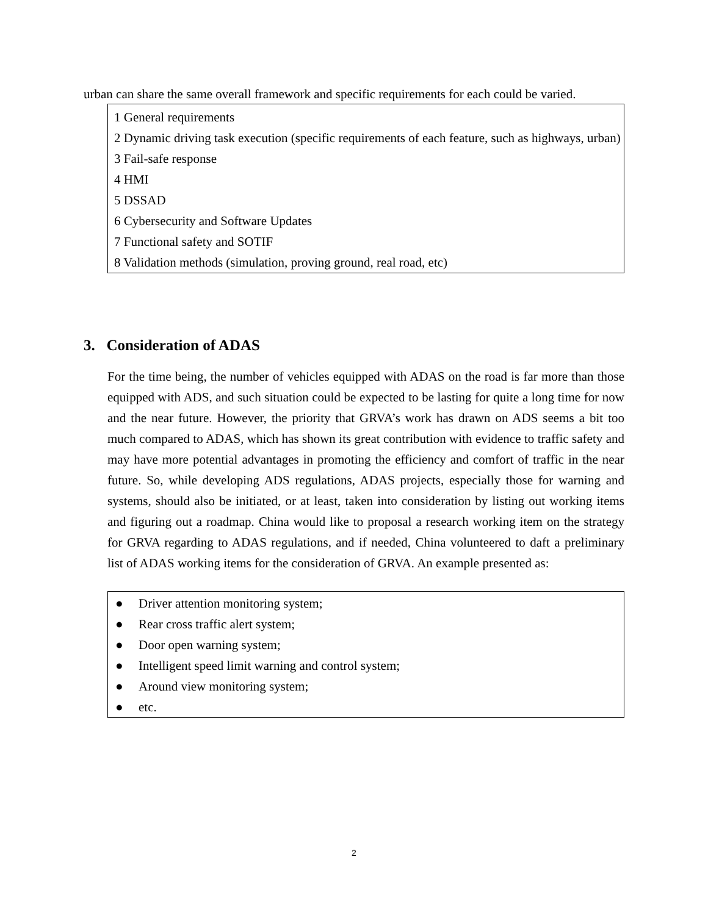urban can share the same overall framework and specific requirements for each could be varied.
1 General requirements
2 Dynamic driving task execution (specific requirements of each feature, such as highways, urban)
3 Fail-safe response
4 HMI
5 DSSAD
6 Cybersecurity and Software Updates
7 Functional safety and SOTIF
8 Validation methods (simulation, proving ground, real road, etc)
3. Consideration of ADAS
For the time being, the number of vehicles equipped with ADAS on the road is far more than those equipped with ADS, and such situation could be expected to be lasting for quite a long time for now and the near future. However, the priority that GRVA’s work has drawn on ADS seems a bit too much compared to ADAS, which has shown its great contribution with evidence to traffic safety and may have more potential advantages in promoting the efficiency and comfort of traffic in the near future. So, while developing ADS regulations, ADAS projects, especially those for warning and systems, should also be initiated, or at least, taken into consideration by listing out working items and figuring out a roadmap. China would like to proposal a research working item on the strategy for GRVA regarding to ADAS regulations, and if needed, China volunteered to daft a preliminary list of ADAS working items for the consideration of GRVA. An example presented as:
● Driver attention monitoring system;
● Rear cross traffic alert system;
● Door open warning system;
● Intelligent speed limit warning and control system;
● Around view monitoring system;
● etc.
2